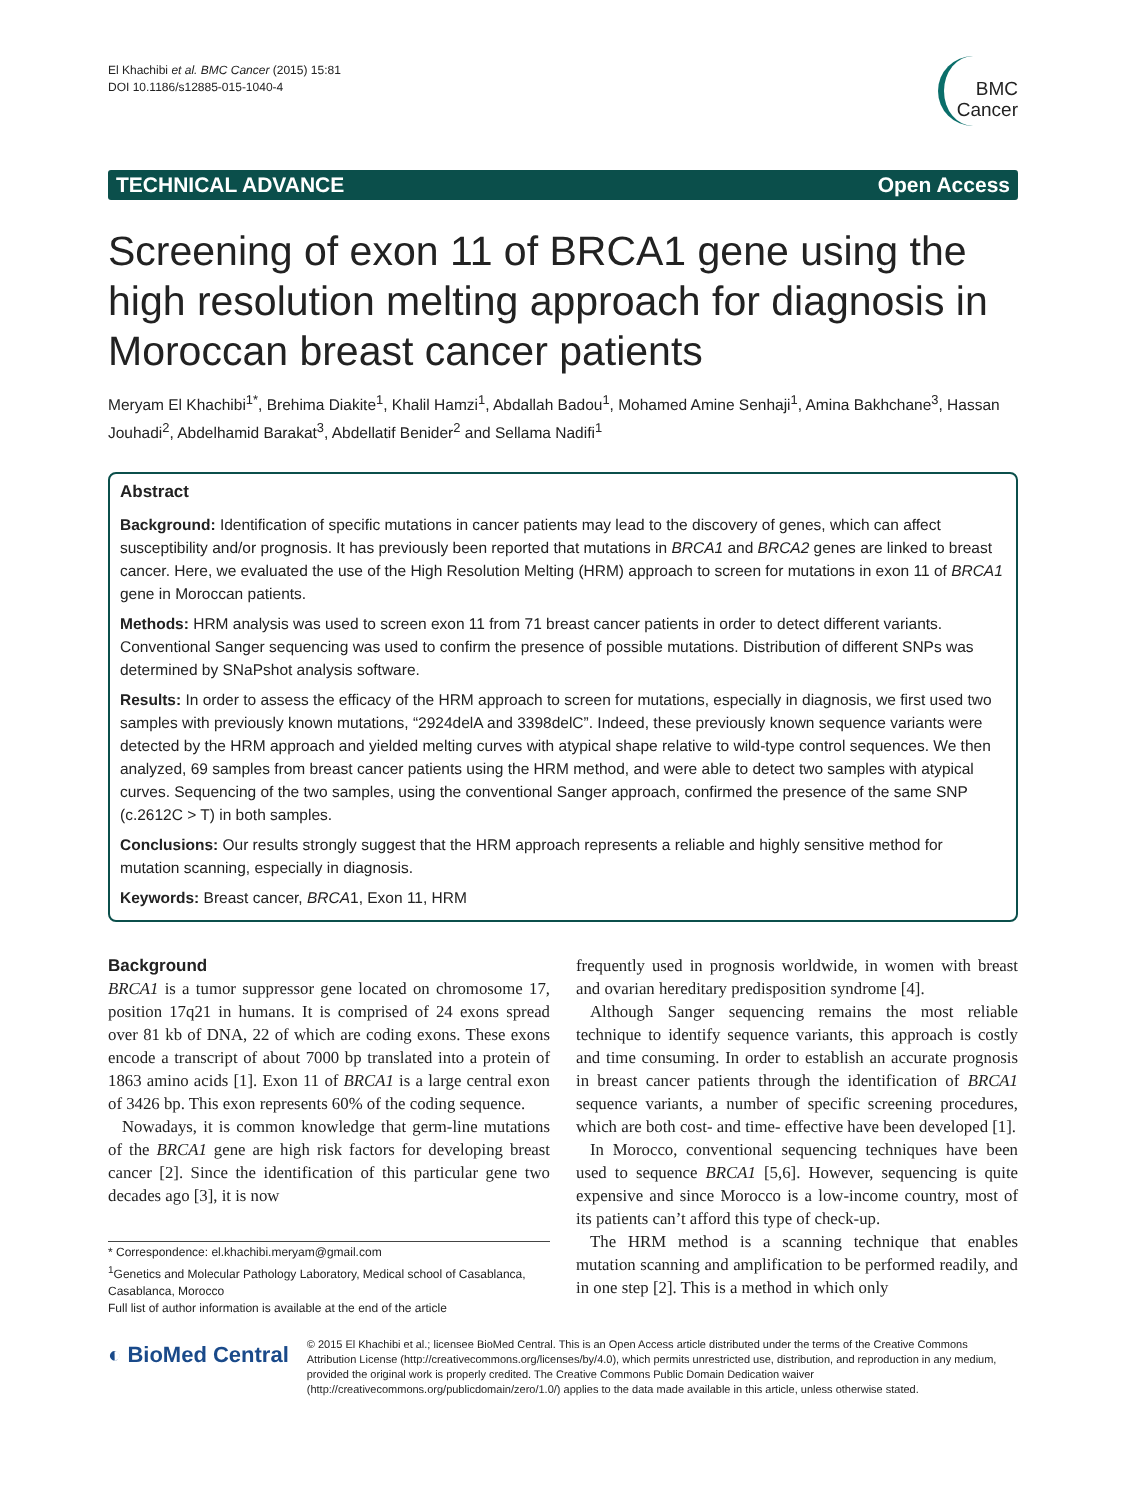El Khachibi et al. BMC Cancer (2015) 15:81
DOI 10.1186/s12885-015-1040-4
BMC
Cancer
TECHNICAL ADVANCE Open Access
Screening of exon 11 of BRCA1 gene using the high resolution melting approach for diagnosis in Moroccan breast cancer patients
Meryam El Khachibi<sup>1*</sup>, Brehima Diakite<sup>1</sup>, Khalil Hamzi<sup>1</sup>, Abdallah Badou<sup>1</sup>, Mohamed Amine Senhaji<sup>1</sup>, Amina Bakhchane<sup>3</sup>, Hassan Jouhadi<sup>2</sup>, Abdelhamid Barakat<sup>3</sup>, Abdellatif Benider<sup>2</sup> and Sellama Nadifi<sup>1</sup>
Abstract
Background: Identification of specific mutations in cancer patients may lead to the discovery of genes, which can affect susceptibility and/or prognosis. It has previously been reported that mutations in BRCA1 and BRCA2 genes are linked to breast cancer. Here, we evaluated the use of the High Resolution Melting (HRM) approach to screen for mutations in exon 11 of BRCA1 gene in Moroccan patients.
Methods: HRM analysis was used to screen exon 11 from 71 breast cancer patients in order to detect different variants. Conventional Sanger sequencing was used to confirm the presence of possible mutations. Distribution of different SNPs was determined by SNaPshot analysis software.
Results: In order to assess the efficacy of the HRM approach to screen for mutations, especially in diagnosis, we first used two samples with previously known mutations, “2924delA and 3398delC”. Indeed, these previously known sequence variants were detected by the HRM approach and yielded melting curves with atypical shape relative to wild-type control sequences. We then analyzed, 69 samples from breast cancer patients using the HRM method, and were able to detect two samples with atypical curves. Sequencing of the two samples, using the conventional Sanger approach, confirmed the presence of the same SNP (c.2612C > T) in both samples.
Conclusions: Our results strongly suggest that the HRM approach represents a reliable and highly sensitive method for mutation scanning, especially in diagnosis.
Keywords: Breast cancer, BRCA1, Exon 11, HRM
Background
BRCA1 is a tumor suppressor gene located on chromosome 17, position 17q21 in humans. It is comprised of 24 exons spread over 81 kb of DNA, 22 of which are coding exons. These exons encode a transcript of about 7000 bp translated into a protein of 1863 amino acids [1]. Exon 11 of BRCA1 is a large central exon of 3426 bp. This exon represents 60% of the coding sequence.
Nowadays, it is common knowledge that germ-line mutations of the BRCA1 gene are high risk factors for developing breast cancer [2]. Since the identification of this particular gene two decades ago [3], it is now
* Correspondence: el.khachibi.meryam@gmail.com
<sup>1</sup> Genetics and Molecular Pathology Laboratory, Medical school of Casablanca, Casablanca, Morocco
Full list of author information is available at the end of the article
frequently used in prognosis worldwide, in women with breast and ovarian hereditary predisposition syndrome [4].
Although Sanger sequencing remains the most reliable technique to identify sequence variants, this approach is costly and time consuming. In order to establish an accurate prognosis in breast cancer patients through the identification of BRCA1 sequence variants, a number of specific screening procedures, which are both cost- and time- effective have been developed [1].
In Morocco, conventional sequencing techniques have been used to sequence BRCA1 [5,6]. However, sequencing is quite expensive and since Morocco is a low-income country, most of its patients can’t afford this type of check-up.
The HRM method is a scanning technique that enables mutation scanning and amplification to be performed readily, and in one step [2]. This is a method in which only
◐ BioMed Central
© 2015 El Khachibi et al.; licensee BioMed Central. This is an Open Access article distributed under the terms of the Creative Commons Attribution License (http://creativecommons.org/licenses/by/4.0), which permits unrestricted use, distribution, and reproduction in any medium, provided the original work is properly credited. The Creative Commons Public Domain Dedication waiver (http://creativecommons.org/publicdomain/zero/1.0/) applies to the data made available in this article, unless otherwise stated.